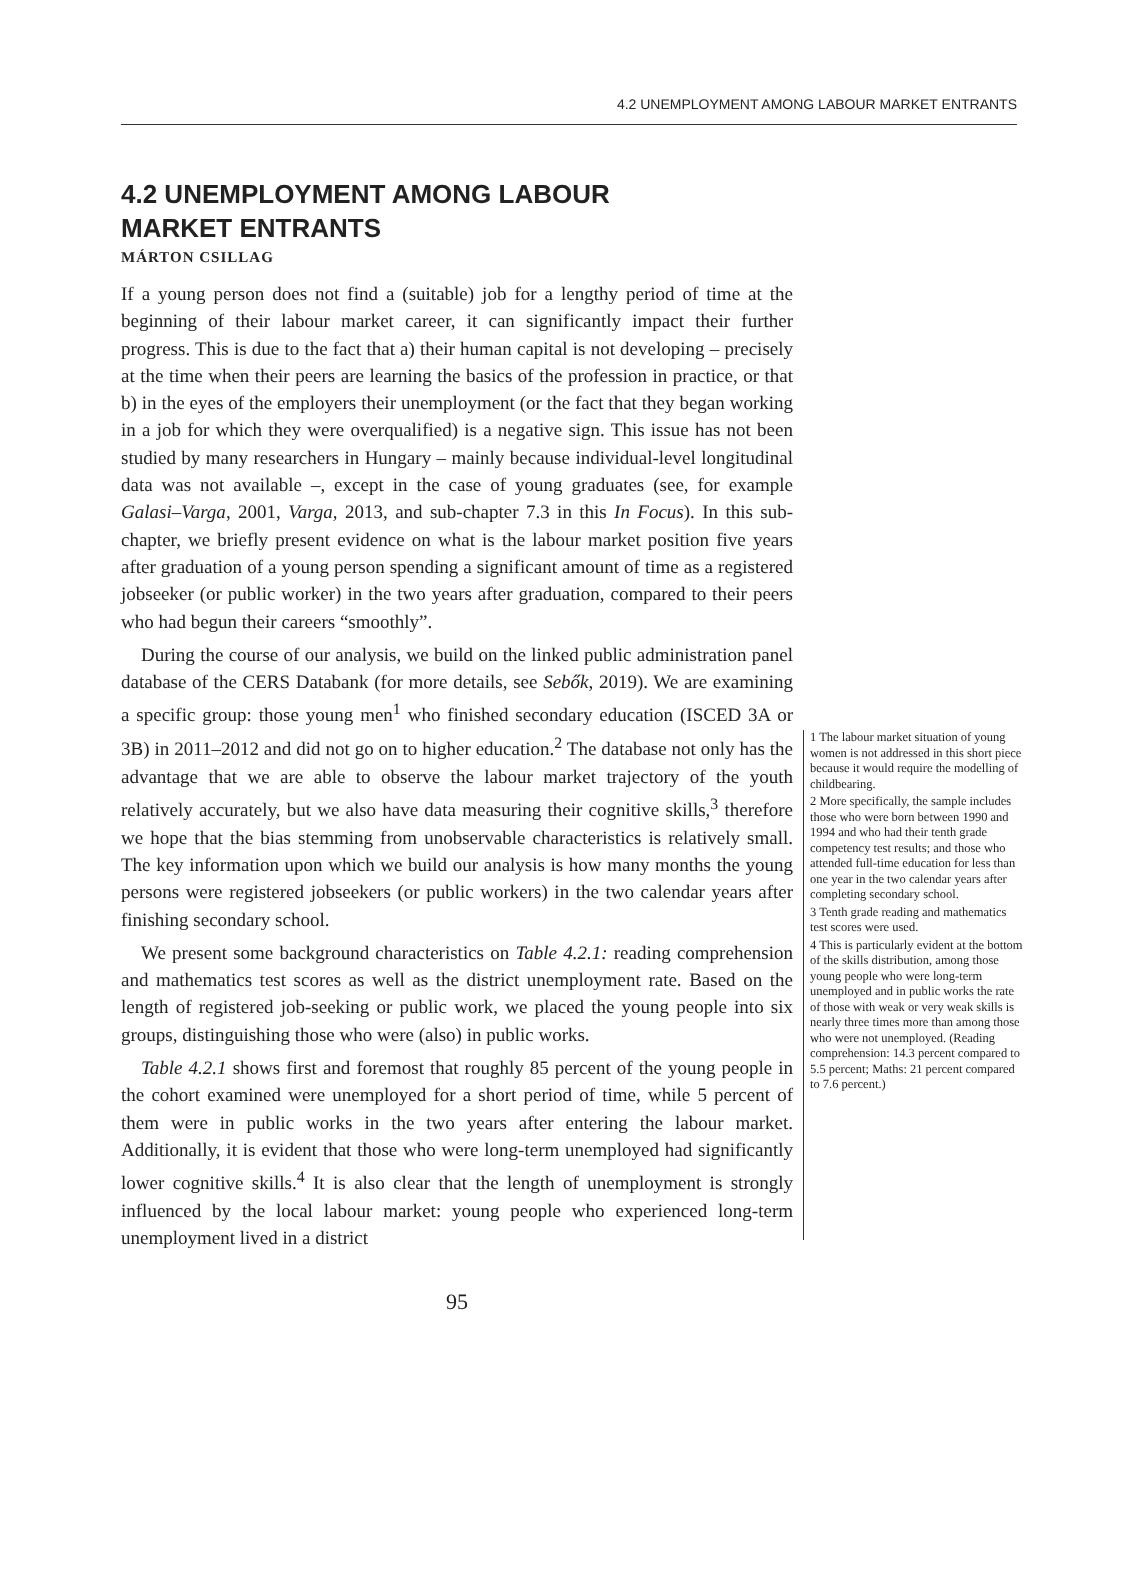4.2 UNEMPLOYMENT AMONG LABOUR MARKET ENTRANTS
4.2 UNEMPLOYMENT AMONG LABOUR MARKET ENTRANTS
MÁRTON CSILLAG
If a young person does not find a (suitable) job for a lengthy period of time at the beginning of their labour market career, it can significantly impact their further progress. This is due to the fact that a) their human capital is not developing – precisely at the time when their peers are learning the basics of the profession in practice, or that b) in the eyes of the employers their unemployment (or the fact that they began working in a job for which they were overqualified) is a negative sign. This issue has not been studied by many researchers in Hungary – mainly because individual-level longitudinal data was not available –, except in the case of young graduates (see, for example Galasi–Varga, 2001, Varga, 2013, and sub-chapter 7.3 in this In Focus). In this sub-chapter, we briefly present evidence on what is the labour market position five years after graduation of a young person spending a significant amount of time as a registered jobseeker (or public worker) in the two years after graduation, compared to their peers who had begun their careers “smoothly”.
During the course of our analysis, we build on the linked public administration panel database of the CERS Databank (for more details, see Sebők, 2019). We are examining a specific group: those young men<sup>1</sup> who finished secondary education (ISCED 3A or 3B) in 2011–2012 and did not go on to higher education.<sup>2</sup> The database not only has the advantage that we are able to observe the labour market trajectory of the youth relatively accurately, but we also have data measuring their cognitive skills,<sup>3</sup> therefore we hope that the bias stemming from unobservable characteristics is relatively small. The key information upon which we build our analysis is how many months the young persons were registered jobseekers (or public workers) in the two calendar years after finishing secondary school.
We present some background characteristics on Table 4.2.1: reading comprehension and mathematics test scores as well as the district unemployment rate. Based on the length of registered job-seeking or public work, we placed the young people into six groups, distinguishing those who were (also) in public works.
Table 4.2.1 shows first and foremost that roughly 85 percent of the young people in the cohort examined were unemployed for a short period of time, while 5 percent of them were in public works in the two years after entering the labour market. Additionally, it is evident that those who were long-term unemployed had significantly lower cognitive skills.<sup>4</sup> It is also clear that the length of unemployment is strongly influenced by the local labour market: young people who experienced long-term unemployment lived in a district
1 The labour market situation of young women is not addressed in this short piece because it would require the modelling of childbearing.
2 More specifically, the sample includes those who were born between 1990 and 1994 and who had their tenth grade competency test results; and those who attended full-time education for less than one year in the two calendar years after completing secondary school.
3 Tenth grade reading and mathematics test scores were used.
4 This is particularly evident at the bottom of the skills distribution, among those young people who were long-term unemployed and in public works the rate of those with weak or very weak skills is nearly three times more than among those who were not unemployed. (Reading comprehension: 14.3 percent compared to 5.5 percent; Maths: 21 percent compared to 7.6 percent.)
95